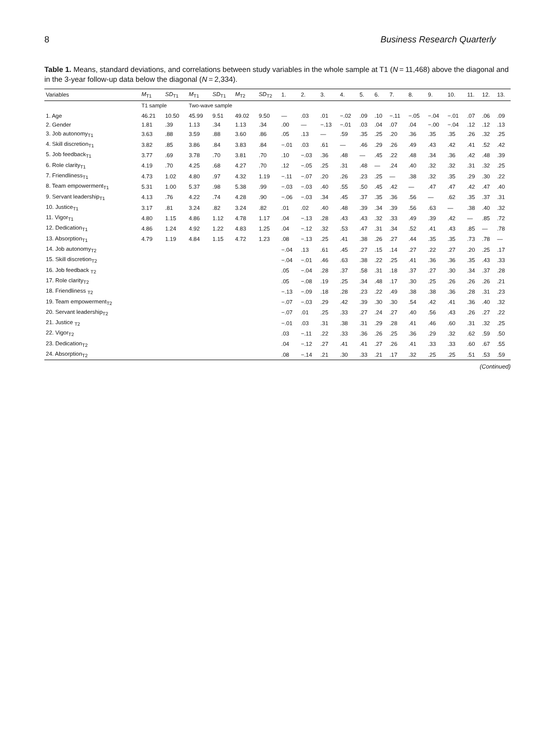8 Business Research Quarterly
Table 1. Means, standard deviations, and correlations between study variables in the whole sample at T1 (N = 11,468) above the diagonal and in the 3-year follow-up data below the diagonal (N = 2,334).
| Variables | M<sub>T1</sub> | SD<sub>T1</sub> | M<sub>T1</sub> | SD<sub>T1</sub> | M<sub>T2</sub> | SD<sub>T2</sub> | 1. | 2. | 3. | 4. | 5. | 6. | 7. | 8. | 9. | 10. | 11. | 12. | 13. |
| --- | --- | --- | --- | --- | --- | --- | --- | --- | --- | --- | --- | --- | --- | --- | --- | --- | --- | --- | --- |
| | T1 sample | | Two-wave sample | | | | | | | | | | | | | | | | |
| 1. Age | 46.21 | 10.50 | 45.99 | 9.51 | 49.02 | 9.50 | — | .03 | .01 | −.02 | .09 | .10 | −.11 | −.05 | −.04 | −.01 | .07 | .06 | .09 |
| 2. Gender | 1.81 | .39 | 1.13 | .34 | 1.13 | .34 | .00 | — | −.13 | −.01 | .03 | .04 | .07 | .04 | −.00 | −.04 | .12 | .12 | .13 |
| 3. Job autonomy<sub>T1</sub> | 3.63 | .88 | 3.59 | .88 | 3.60 | .86 | .05 | .13 | — | .59 | .35 | .25 | .20 | .36 | .35 | .35 | .26 | .32 | .25 |
| 4. Skill discretion<sub>T1</sub> | 3.82 | .85 | 3.86 | .84 | 3.83 | .84 | −.01 | .03 | .61 | — | .46 | .29 | .26 | .49 | .43 | .42 | .41 | .52 | .42 |
| 5. Job feedback<sub>T1</sub> | 3.77 | .69 | 3.78 | .70 | 3.81 | .70 | .10 | −.03 | .36 | .48 | — | .45 | .22 | .48 | .34 | .36 | .42 | .48 | .39 |
| 6. Role clarity<sub>T1</sub> | 4.19 | .70 | 4.25 | .68 | 4.27 | .70 | .12 | −.05 | .25 | .31 | .48 | — | .24 | .40 | .32 | .32 | .31 | .32 | .25 |
| 7. Friendliness<sub>T1</sub> | 4.73 | 1.02 | 4.80 | .97 | 4.32 | 1.19 | −.11 | −.07 | .20 | .26 | .23 | .25 | — | .38 | .32 | .35 | .29 | .30 | .22 |
| 8. Team empowerment<sub>T1</sub> | 5.31 | 1.00 | 5.37 | .98 | 5.38 | .99 | −.03 | −.03 | .40 | .55 | .50 | .45 | .42 | — | .47 | .47 | .42 | .47 | .40 |
| 9. Servant leadership<sub>T1</sub> | 4.13 | .76 | 4.22 | .74 | 4.28 | .90 | −.06 | −.03 | .34 | .45 | .37 | .35 | .36 | .56 | — | .62 | .35 | .37 | .31 |
| 10. Justice<sub>T1</sub> | 3.17 | .81 | 3.24 | .82 | 3.24 | .82 | .01 | .02 | .40 | .48 | .39 | .34 | .39 | .56 | .63 | — | .38 | .40 | .32 |
| 11. Vigor<sub>T1</sub> | 4.80 | 1.15 | 4.86 | 1.12 | 4.78 | 1.17 | .04 | −.13 | .28 | .43 | .43 | .32 | .33 | .49 | .39 | .42 | — | .85 | .72 |
| 12. Dedication<sub>T1</sub> | 4.86 | 1.24 | 4.92 | 1.22 | 4.83 | 1.25 | .04 | −.12 | .32 | .53 | .47 | .31 | .34 | .52 | .41 | .43 | .85 | — | .78 |
| 13. Absorption<sub>T1</sub> | 4.79 | 1.19 | 4.84 | 1.15 | 4.72 | 1.23 | .08 | −.13 | .25 | .41 | .38 | .26 | .27 | .44 | .35 | .35 | .73 | .78 | — |
| 14. Job autonomy<sub>T2</sub> | | | | | | | −.04 | .13 | .61 | .45 | .27 | .15 | .14 | .27 | .22 | .27 | .20 | .25 | .17 |
| 15. Skill discretion<sub>T2</sub> | | | | | | | −.04 | −.01 | .46 | .63 | .38 | .22 | .25 | .41 | .36 | .36 | .35 | .43 | .33 |
| 16. Job feedback <sub>T2</sub> | | | | | | | .05 | −.04 | .28 | .37 | .58 | .31 | .18 | .37 | .27 | .30 | .34 | .37 | .28 |
| 17. Role clarity<sub>T2</sub> | | | | | | | .05 | −.08 | .19 | .25 | .34 | .48 | .17 | .30 | .25 | .26 | .26 | .26 | .21 |
| 18. Friendliness <sub>T2</sub> | | | | | | | −.13 | −.09 | .18 | .28 | .23 | .22 | .49 | .38 | .38 | .36 | .28 | .31 | .23 |
| 19. Team empowerment<sub>T2</sub> | | | | | | | −.07 | −.03 | .29 | .42 | .39 | .30 | .30 | .54 | .42 | .41 | .36 | .40 | .32 |
| 20. Servant leadership<sub>T2</sub> | | | | | | | −.07 | .01 | .25 | .33 | .27 | .24 | .27 | .40 | .56 | .43 | .26 | .27 | .22 |
| 21. Justice <sub>T2</sub> | | | | | | | −.01 | .03 | .31 | .38 | .31 | .29 | .28 | .41 | .46 | .60 | .31 | .32 | .25 |
| 22. Vigor<sub>T2</sub> | | | | | | | .03 | −.11 | .22 | .33 | .36 | .26 | .25 | .36 | .29 | .32 | .62 | .59 | .50 |
| 23. Dedication<sub>T2</sub> | | | | | | | .04 | −.12 | .27 | .41 | .41 | .27 | .26 | .41 | .33 | .33 | .60 | .67 | .55 |
| 24. Absorption<sub>T2</sub> | | | | | | | .08 | −.14 | .21 | .30 | .33 | .21 | .17 | .32 | .25 | .25 | .51 | .53 | .59 |
(Continued)